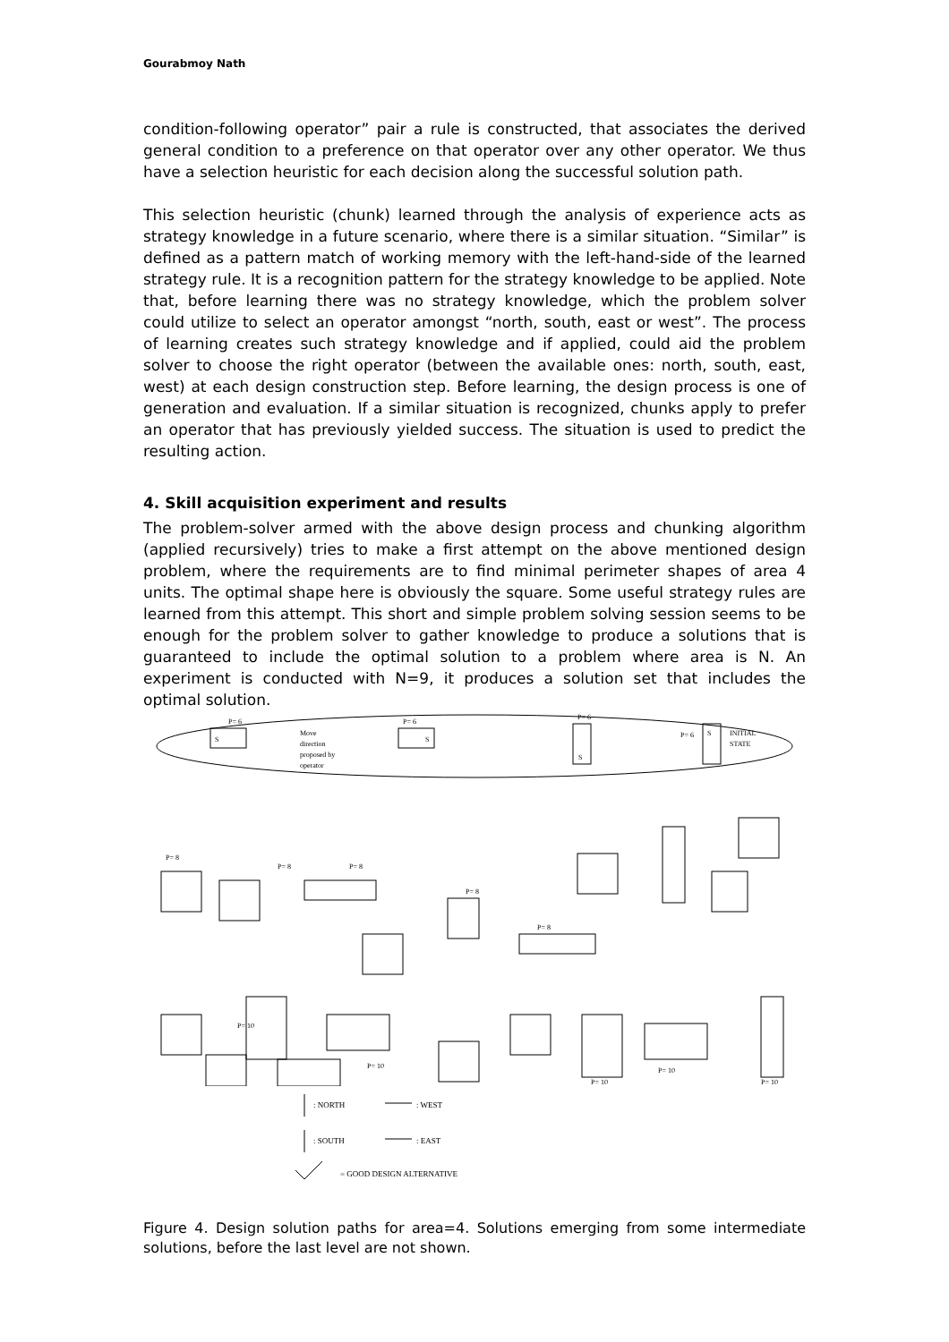Gourabmoy Nath
condition-following operator” pair a rule is constructed, that associates the derived general condition to a preference on that operator over any other operator. We thus have a selection heuristic for each decision along the successful solution path.
This selection heuristic (chunk) learned through the analysis of experience acts as strategy knowledge in a future scenario, where there is a similar situation. “Similar” is defined as a pattern match of working memory with the left-hand-side of the learned strategy rule. It is a recognition pattern for the strategy knowledge to be applied. Note that, before learning there was no strategy knowledge, which the problem solver could utilize to select an operator amongst “north, south, east or west”. The process of learning creates such strategy knowledge and if applied, could aid the problem solver to choose the right operator (between the available ones: north, south, east, west) at each design construction step. Before learning, the design process is one of generation and evaluation. If a similar situation is recognized, chunks apply to prefer an operator that has previously yielded success. The situation is used to predict the resulting action.
4. Skill acquisition experiment and results
The problem-solver armed with the above design process and chunking algorithm (applied recursively) tries to make a first attempt on the above mentioned design problem, where the requirements are to find minimal perimeter shapes of area 4 units. The optimal shape here is obviously the square. Some useful strategy rules are learned from this attempt. This short and simple problem solving session seems to be enough for the problem solver to gather knowledge to produce a solutions that is guaranteed to include the optimal solution to a problem where area is N. An experiment is conducted with N=9, it produces a solution set that includes the optimal solution.
S
P= 6
S
P= 6
S
P= 6
S
P= 6
INITIAL
STATE
Move
direction
proposed by
operator
P= 8
P= 8
P= 8
P= 8
P= 8
P= 10
P= 10
P= 10
P= 10
P= 10
: NORTH
: WEST
: SOUTH
: EAST
= GOOD DESIGN ALTERNATIVE
Figure 4. Design solution paths for area=4. Solutions emerging from some intermediate solutions, before the last level are not shown.